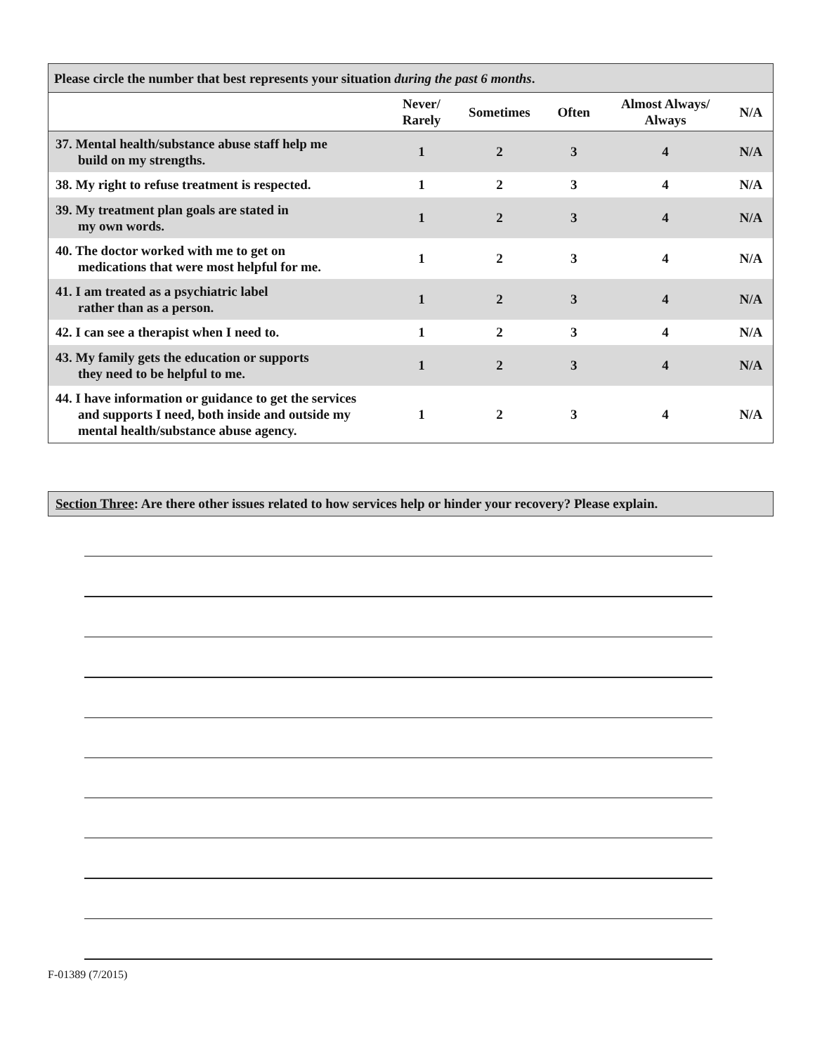| Please circle the number that best represents your situation during the past 6 months . | | | | | |
| --- | --- | --- | --- | --- | --- |
| | Never/ Rarely | Sometimes | Often | Almost Always/ Always | N/A |
| 37. Mental health/substance abuse staff help me build on my strengths. | 1 | 2 | 3 | 4 | N/A |
| 38. My right to refuse treatment is respected. | 1 | 2 | 3 | 4 | N/A |
| 39. My treatment plan goals are stated in my own words. | 1 | 2 | 3 | 4 | N/A |
| 40. The doctor worked with me to get on medications that were most helpful for me. | 1 | 2 | 3 | 4 | N/A |
| 41. I am treated as a psychiatric label rather than as a person. | 1 | 2 | 3 | 4 | N/A |
| 42. I can see a therapist when I need to. | 1 | 2 | 3 | 4 | N/A |
| 43. My family gets the education or supports they need to be helpful to me. | 1 | 2 | 3 | 4 | N/A |
| 44. I have information or guidance to get the services and supports I need, both inside and outside my mental health/substance abuse agency. | 1 | 2 | 3 | 4 | N/A |
Section Three: Are there other issues related to how services help or hinder your recovery? Please explain.
F-01389 (7/2015)